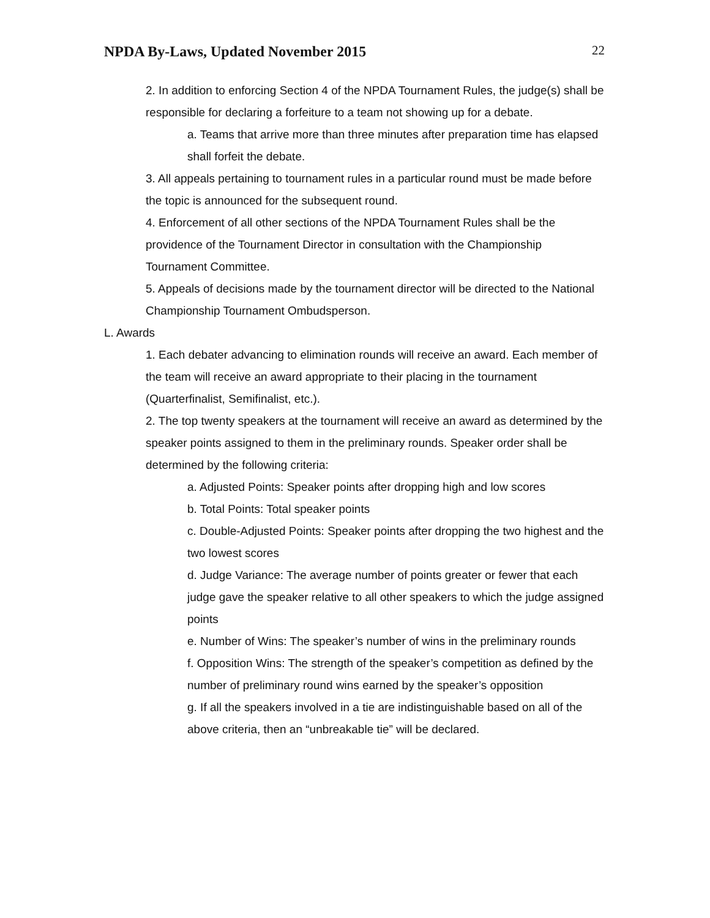NPDA By-Laws, Updated November 2015
22
2. In addition to enforcing Section 4 of the NPDA Tournament Rules, the judge(s) shall be responsible for declaring a forfeiture to a team not showing up for a debate.
a. Teams that arrive more than three minutes after preparation time has elapsed shall forfeit the debate.
3. All appeals pertaining to tournament rules in a particular round must be made before the topic is announced for the subsequent round.
4. Enforcement of all other sections of the NPDA Tournament Rules shall be the providence of the Tournament Director in consultation with the Championship Tournament Committee.
5. Appeals of decisions made by the tournament director will be directed to the National Championship Tournament Ombudsperson.
L. Awards
1. Each debater advancing to elimination rounds will receive an award. Each member of the team will receive an award appropriate to their placing in the tournament (Quarterfinalist, Semifinalist, etc.).
2. The top twenty speakers at the tournament will receive an award as determined by the speaker points assigned to them in the preliminary rounds. Speaker order shall be determined by the following criteria:
a. Adjusted Points: Speaker points after dropping high and low scores
b. Total Points: Total speaker points
c. Double-Adjusted Points: Speaker points after dropping the two highest and the two lowest scores
d. Judge Variance: The average number of points greater or fewer that each judge gave the speaker relative to all other speakers to which the judge assigned points
e. Number of Wins: The speaker’s number of wins in the preliminary rounds
f. Opposition Wins: The strength of the speaker’s competition as defined by the number of preliminary round wins earned by the speaker’s opposition
g. If all the speakers involved in a tie are indistinguishable based on all of the above criteria, then an “unbreakable tie” will be declared.